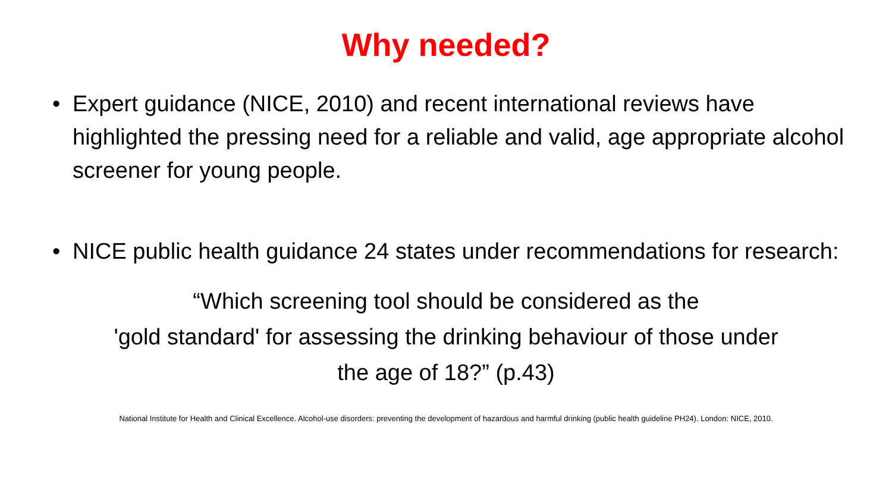Why needed?
• Expert guidance (NICE, 2010) and recent international reviews have highlighted the pressing need for a reliable and valid, age appropriate alcohol screener for young people.
• NICE public health guidance 24 states under recommendations for research:
“Which screening tool should be considered as the
'gold standard' for assessing the drinking behaviour of those under
the age of 18?” (p.43)
National Institute for Health and Clinical Excellence. Alcohol-use disorders: preventing the development of hazardous and harmful drinking (public health guideline PH24). London: NICE, 2010.